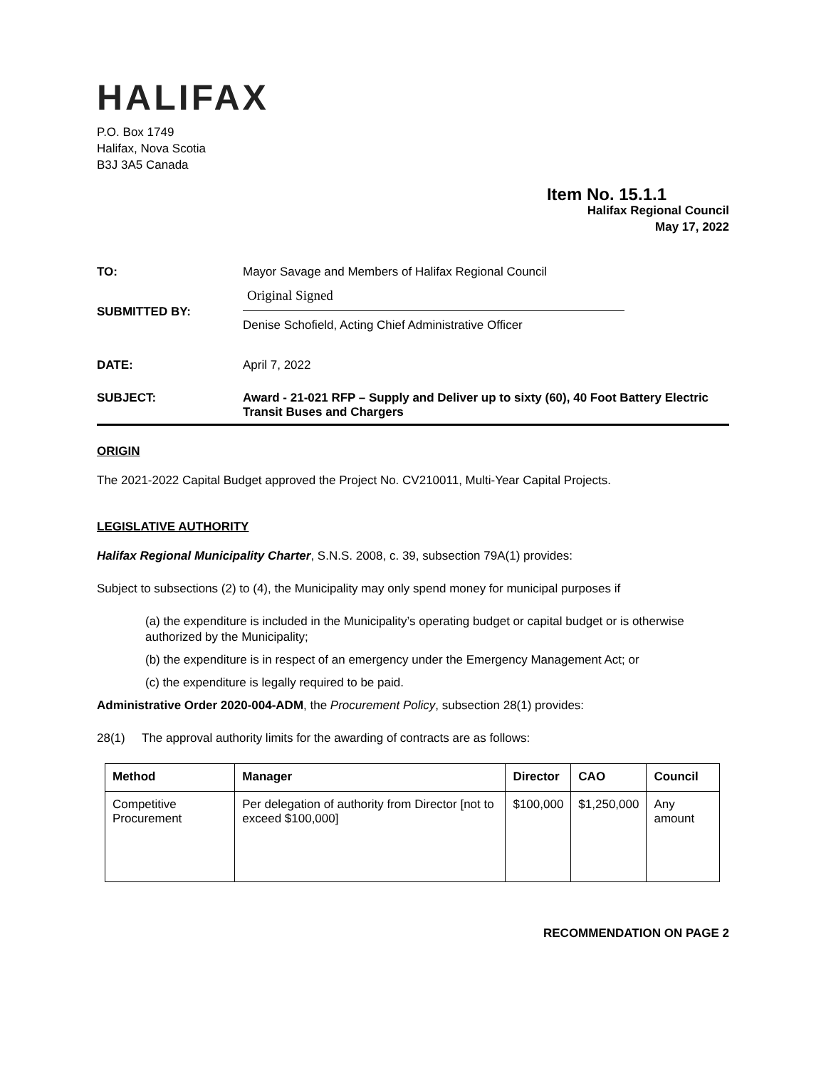HALIFAX
P.O. Box 1749
Halifax, Nova Scotia
B3J 3A5 Canada
Item No. 15.1.1
Halifax Regional Council
May 17, 2022
| TO: | Mayor Savage and Members of Halifax Regional Council |
| SUBMITTED BY: | Original Signed Denise Schofield, Acting Chief Administrative Officer |
| DATE: | April 7, 2022 |
| SUBJECT: | Award - 21-021 RFP – Supply and Deliver up to sixty (60), 40 Foot Battery Electric Transit Buses and Chargers |
ORIGIN
The 2021-2022 Capital Budget approved the Project No. CV210011, Multi-Year Capital Projects.
LEGISLATIVE AUTHORITY
Halifax Regional Municipality Charter, S.N.S. 2008, c. 39, subsection 79A(1) provides:
Subject to subsections (2) to (4), the Municipality may only spend money for municipal purposes if
(a) the expenditure is included in the Municipality’s operating budget or capital budget or is otherwise authorized by the Municipality;
(b) the expenditure is in respect of an emergency under the Emergency Management Act; or
(c) the expenditure is legally required to be paid.
Administrative Order 2020-004-ADM, the Procurement Policy, subsection 28(1) provides:
28(1) The approval authority limits for the awarding of contracts are as follows:
| Method | Manager | Director | CAO | Council |
| --- | --- | --- | --- | --- |
| Competitive Procurement | Per delegation of authority from Director [not to exceed $100,000] | $100,000 | $1,250,000 | Any amount |
RECOMMENDATION ON PAGE 2